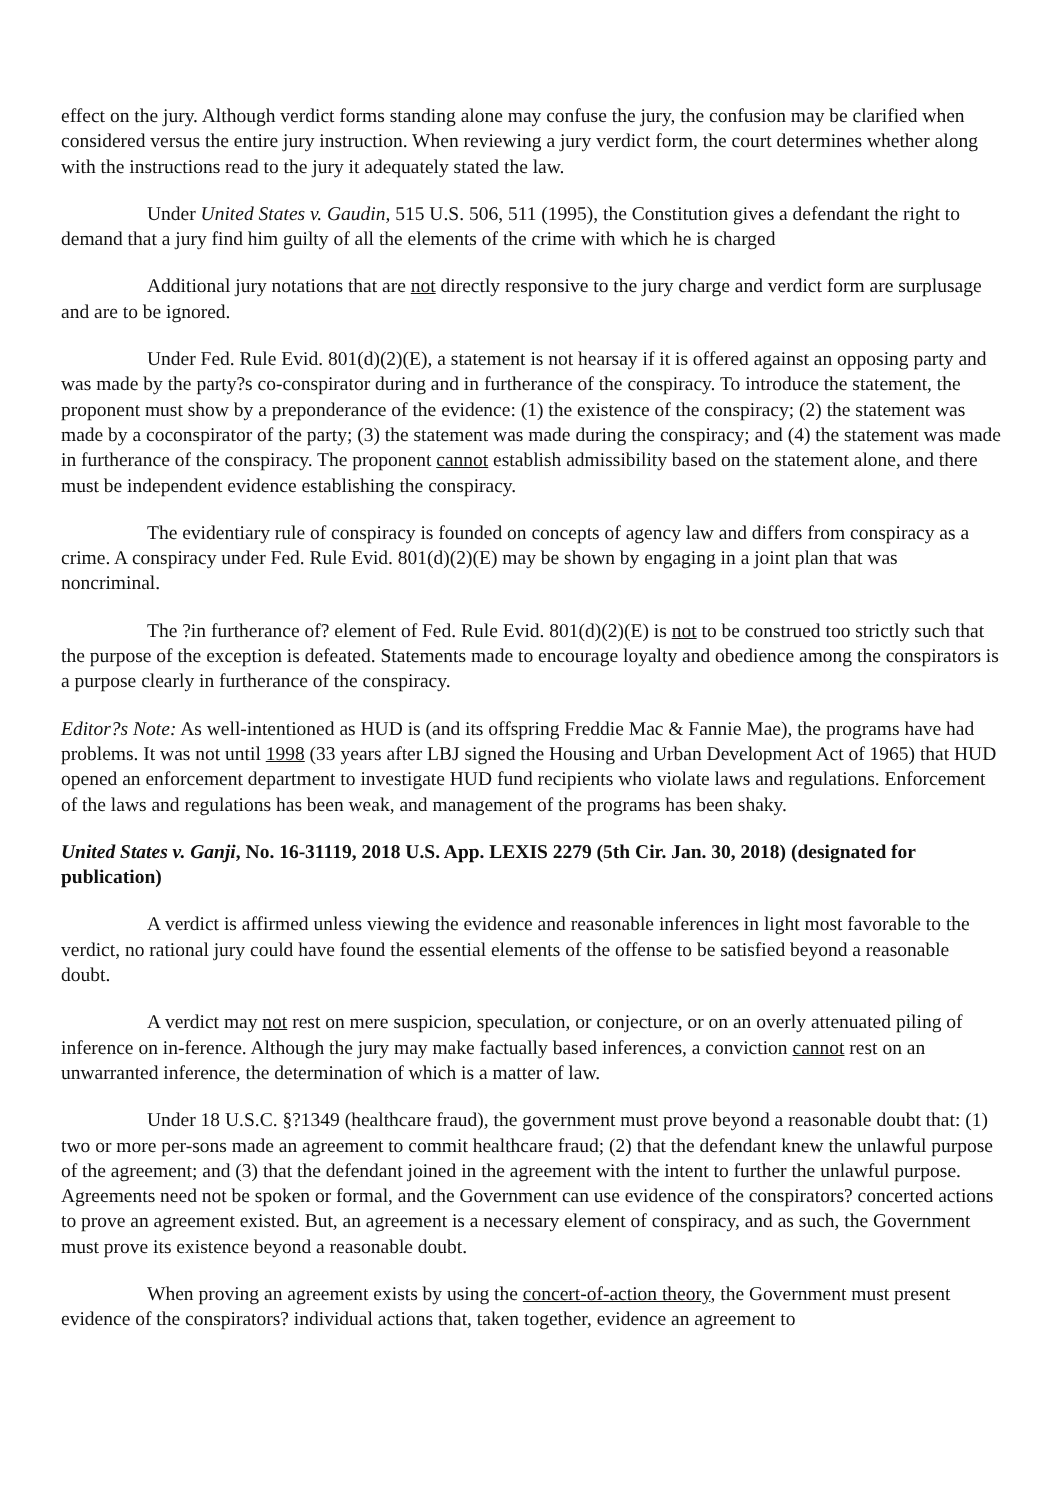effect on the jury. Although verdict forms standing alone may confuse the jury, the confusion may be clarified when considered versus the entire jury instruction. When reviewing a jury verdict form, the court determines whether along with the instructions read to the jury it adequately stated the law.
Under United States v. Gaudin, 515 U.S. 506, 511 (1995), the Constitution gives a defendant the right to demand that a jury find him guilty of all the elements of the crime with which he is charged
Additional jury notations that are not directly responsive to the jury charge and verdict form are surplusage and are to be ignored.
Under Fed. Rule Evid. 801(d)(2)(E), a statement is not hearsay if it is offered against an opposing party and was made by the party?s co-conspirator during and in furtherance of the conspiracy. To introduce the statement, the proponent must show by a preponderance of the evidence: (1) the existence of the conspiracy; (2) the statement was made by a coconspirator of the party; (3) the statement was made during the conspiracy; and (4) the statement was made in furtherance of the conspiracy. The proponent cannot establish admissibility based on the statement alone, and there must be independent evidence establishing the conspiracy.
The evidentiary rule of conspiracy is founded on concepts of agency law and differs from conspiracy as a crime. A conspiracy under Fed. Rule Evid. 801(d)(2)(E) may be shown by engaging in a joint plan that was noncriminal.
The ?in furtherance of? element of Fed. Rule Evid. 801(d)(2)(E) is not to be construed too strictly such that the purpose of the exception is defeated. Statements made to encourage loyalty and obedience among the conspirators is a purpose clearly in furtherance of the conspiracy.
Editor?s Note: As well-intentioned as HUD is (and its offspring Freddie Mac & Fannie Mae), the programs have had problems. It was not until 1998 (33 years after LBJ signed the Housing and Urban Development Act of 1965) that HUD opened an enforcement department to investigate HUD fund recipients who violate laws and regulations. Enforcement of the laws and regulations has been weak, and management of the programs has been shaky.
United States v. Ganji, No. 16-31119, 2018 U.S. App. LEXIS 2279 (5th Cir. Jan. 30, 2018) (designated for publication)
A verdict is affirmed unless viewing the evidence and reasonable inferences in light most favorable to the verdict, no rational jury could have found the essential elements of the offense to be satisfied beyond a reasonable doubt.
A verdict may not rest on mere suspicion, speculation, or conjecture, or on an overly attenuated piling of inference on in-ference. Although the jury may make factually based inferences, a conviction cannot rest on an unwarranted inference, the determination of which is a matter of law.
Under 18 U.S.C. §?1349 (healthcare fraud), the government must prove beyond a reasonable doubt that: (1) two or more per-sons made an agreement to commit healthcare fraud; (2) that the defendant knew the unlawful purpose of the agreement; and (3) that the defendant joined in the agreement with the intent to further the unlawful purpose. Agreements need not be spoken or formal, and the Government can use evidence of the conspirators? concerted actions to prove an agreement existed. But, an agreement is a necessary element of conspiracy, and as such, the Government must prove its existence beyond a reasonable doubt.
When proving an agreement exists by using the concert-of-action theory, the Government must present evidence of the conspirators? individual actions that, taken together, evidence an agreement to